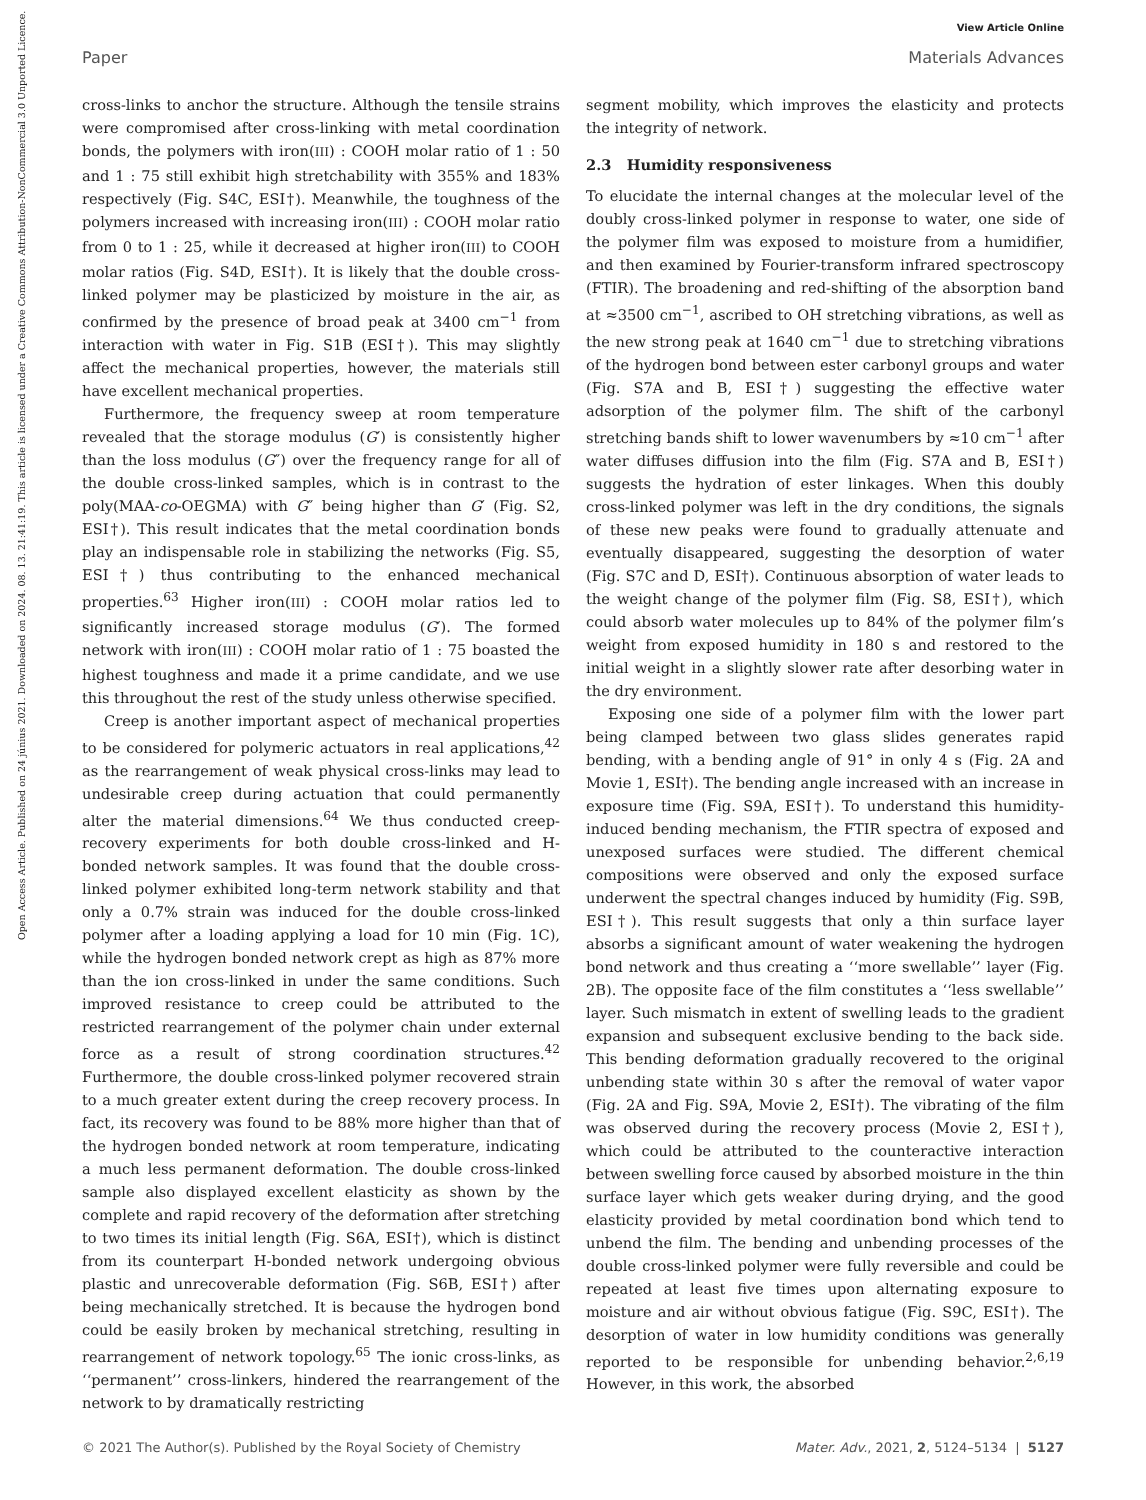View Article Online
Paper Materials Advances
Open Access Article. Published on 24 június 2021. Downloaded on 2024. 08. 13. 21:41:19. This article is licensed under a Creative Commons Attribution-NonCommercial 3.0 Unported Licence.
cross-links to anchor the structure. Although the tensile strains were compromised after cross-linking with metal coordination bonds, the polymers with iron(III) : COOH molar ratio of 1 : 50 and 1 : 75 still exhibit high stretchability with 355% and 183% respectively (Fig. S4C, ESI†). Meanwhile, the toughness of the polymers increased with increasing iron(III) : COOH molar ratio from 0 to 1 : 25, while it decreased at higher iron(III) to COOH molar ratios (Fig. S4D, ESI†). It is likely that the double cross-linked polymer may be plasticized by moisture in the air, as confirmed by the presence of broad peak at 3400 cm<sup>−1</sup> from interaction with water in Fig. S1B (ESI†). This may slightly affect the mechanical properties, however, the materials still have excellent mechanical properties.
Furthermore, the frequency sweep at room temperature revealed that the storage modulus (G′) is consistently higher than the loss modulus (G″) over the frequency range for all of the double cross-linked samples, which is in contrast to the poly(MAA-co-OEGMA) with G″ being higher than G′ (Fig. S2, ESI†). This result indicates that the metal coordination bonds play an indispensable role in stabilizing the networks (Fig. S5, ESI†) thus contributing to the enhanced mechanical properties.<sup>63</sup> Higher iron(III) : COOH molar ratios led to significantly increased storage modulus (G′). The formed network with iron(III) : COOH molar ratio of 1 : 75 boasted the highest toughness and made it a prime candidate, and we use this throughout the rest of the study unless otherwise specified.
Creep is another important aspect of mechanical properties to be considered for polymeric actuators in real applications,<sup>42</sup> as the rearrangement of weak physical cross-links may lead to undesirable creep during actuation that could permanently alter the material dimensions.<sup>64</sup> We thus conducted creep-recovery experiments for both double cross-linked and H-bonded network samples. It was found that the double cross-linked polymer exhibited long-term network stability and that only a 0.7% strain was induced for the double cross-linked polymer after a loading applying a load for 10 min (Fig. 1C), while the hydrogen bonded network crept as high as 87% more than the ion cross-linked in under the same conditions. Such improved resistance to creep could be attributed to the restricted rearrangement of the polymer chain under external force as a result of strong coordination structures.<sup>42</sup> Furthermore, the double cross-linked polymer recovered strain to a much greater extent during the creep recovery process. In fact, its recovery was found to be 88% more higher than that of the hydrogen bonded network at room temperature, indicating a much less permanent deformation. The double cross-linked sample also displayed excellent elasticity as shown by the complete and rapid recovery of the deformation after stretching to two times its initial length (Fig. S6A, ESI†), which is distinct from its counterpart H-bonded network undergoing obvious plastic and unrecoverable deformation (Fig. S6B, ESI†) after being mechanically stretched. It is because the hydrogen bond could be easily broken by mechanical stretching, resulting in rearrangement of network topology.<sup>65</sup> The ionic cross-links, as ‘‘permanent’’ cross-linkers, hindered the rearrangement of the network to by dramatically restricting
segment mobility, which improves the elasticity and protects the integrity of network.
2.3 Humidity responsiveness
To elucidate the internal changes at the molecular level of the doubly cross-linked polymer in response to water, one side of the polymer film was exposed to moisture from a humidifier, and then examined by Fourier-transform infrared spectroscopy (FTIR). The broadening and red-shifting of the absorption band at ≈3500 cm<sup>−1</sup>, ascribed to OH stretching vibrations, as well as the new strong peak at 1640 cm<sup>−1</sup> due to stretching vibrations of the hydrogen bond between ester carbonyl groups and water (Fig. S7A and B, ESI†) suggesting the effective water adsorption of the polymer film. The shift of the carbonyl stretching bands shift to lower wavenumbers by ≈10 cm<sup>−1</sup> after water diffuses diffusion into the film (Fig. S7A and B, ESI†) suggests the hydration of ester linkages. When this doubly cross-linked polymer was left in the dry conditions, the signals of these new peaks were found to gradually attenuate and eventually disappeared, suggesting the desorption of water (Fig. S7C and D, ESI†). Continuous absorption of water leads to the weight change of the polymer film (Fig. S8, ESI†), which could absorb water molecules up to 84% of the polymer film’s weight from exposed humidity in 180 s and restored to the initial weight in a slightly slower rate after desorbing water in the dry environment.
Exposing one side of a polymer film with the lower part being clamped between two glass slides generates rapid bending, with a bending angle of 91° in only 4 s (Fig. 2A and Movie 1, ESI†). The bending angle increased with an increase in exposure time (Fig. S9A, ESI†). To understand this humidity-induced bending mechanism, the FTIR spectra of exposed and unexposed surfaces were studied. The different chemical compositions were observed and only the exposed surface underwent the spectral changes induced by humidity (Fig. S9B, ESI†). This result suggests that only a thin surface layer absorbs a significant amount of water weakening the hydrogen bond network and thus creating a ‘‘more swellable’’ layer (Fig. 2B). The opposite face of the film constitutes a ‘‘less swellable’’ layer. Such mismatch in extent of swelling leads to the gradient expansion and subsequent exclusive bending to the back side. This bending deformation gradually recovered to the original unbending state within 30 s after the removal of water vapor (Fig. 2A and Fig. S9A, Movie 2, ESI†). The vibrating of the film was observed during the recovery process (Movie 2, ESI†), which could be attributed to the counteractive interaction between swelling force caused by absorbed moisture in the thin surface layer which gets weaker during drying, and the good elasticity provided by metal coordination bond which tend to unbend the film. The bending and unbending processes of the double cross-linked polymer were fully reversible and could be repeated at least five times upon alternating exposure to moisture and air without obvious fatigue (Fig. S9C, ESI†). The desorption of water in low humidity conditions was generally reported to be responsible for unbending behavior.<sup>2,6,19</sup> However, in this work, the absorbed
© 2021 The Author(s). Published by the Royal Society of Chemistry Mater. Adv., 2021, 2, 5124–5134 | 5127